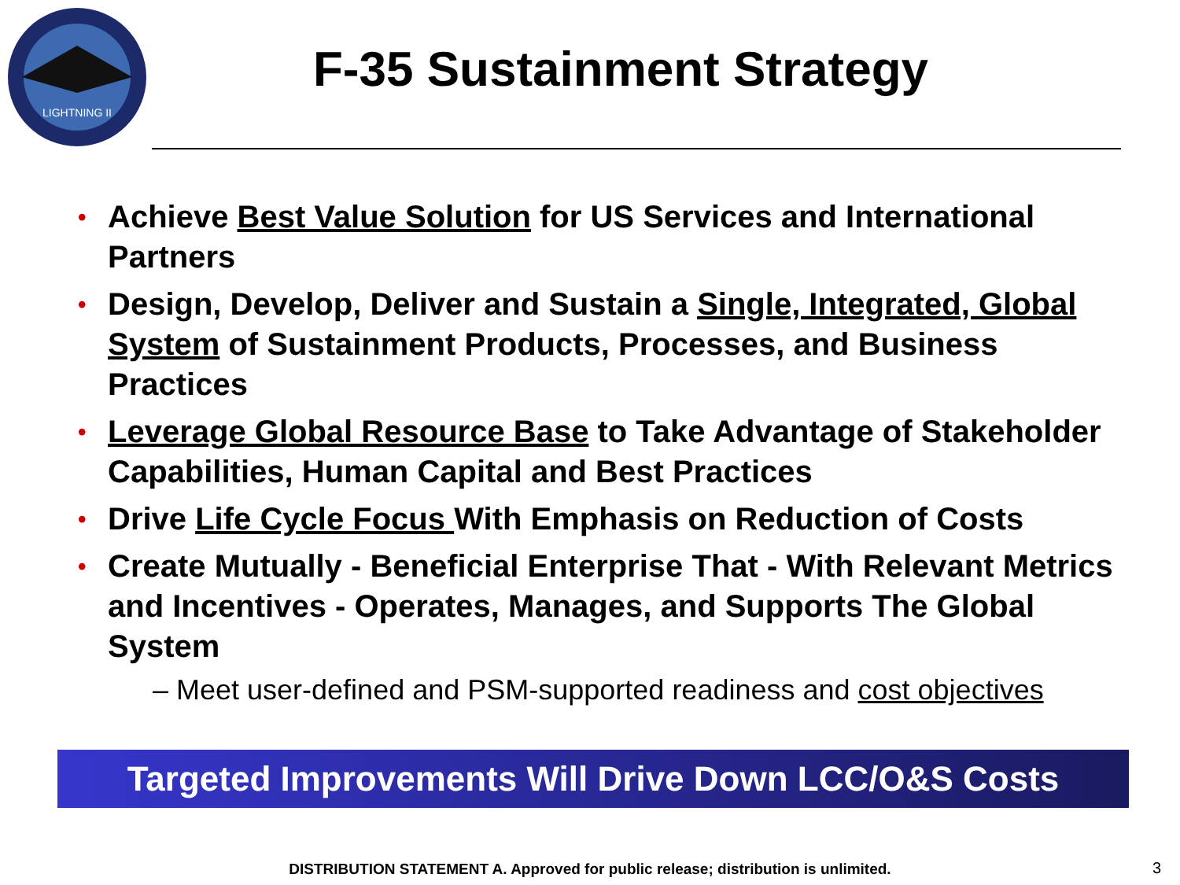LIGHTNING II
F-35 Sustainment Strategy
• Achieve Best Value Solution for US Services and International Partners
• Design, Develop, Deliver and Sustain a Single, Integrated, Global System of Sustainment Products, Processes, and Business Practices
• Leverage Global Resource Base to Take Advantage of Stakeholder Capabilities, Human Capital and Best Practices
• Drive Life Cycle Focus With Emphasis on Reduction of Costs
• Create Mutually - Beneficial Enterprise That - With Relevant Metrics and Incentives - Operates, Manages, and Supports The Global System
– Meet user-defined and PSM-supported readiness and cost objectives
Targeted Improvements Will Drive Down LCC/O&S Costs
DISTRIBUTION STATEMENT A. Approved for public release; distribution is unlimited. 3